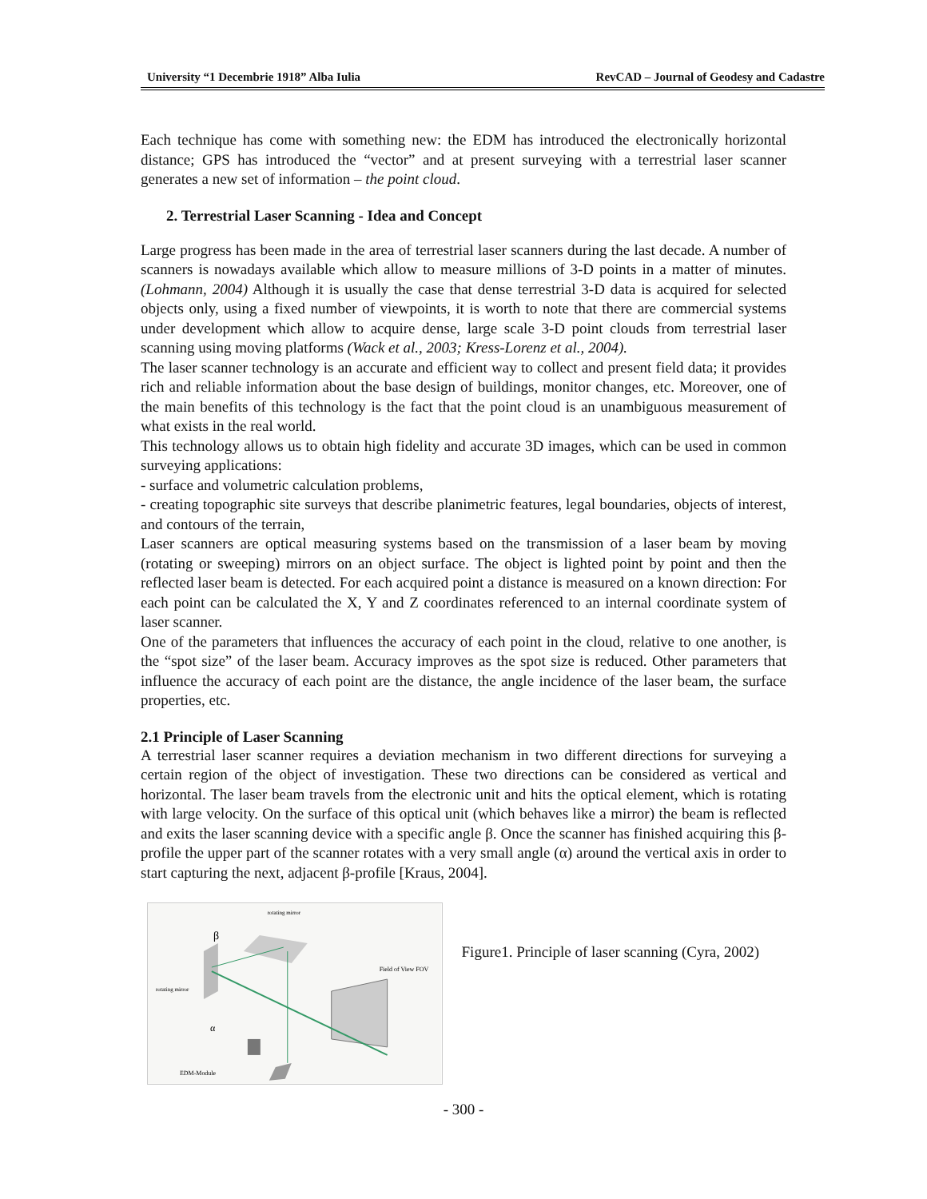University “1 Decembrie 1918” Alba Iulia RevCAD – Journal of Geodesy and Cadastre
Each technique has come with something new: the EDM has introduced the electronically horizontal distance; GPS has introduced the “vector” and at present surveying with a terrestrial laser scanner generates a new set of information – the point cloud.
2. Terrestrial Laser Scanning - Idea and Concept
Large progress has been made in the area of terrestrial laser scanners during the last decade. A number of scanners is nowadays available which allow to measure millions of 3-D points in a matter of minutes. (Lohmann, 2004) Although it is usually the case that dense terrestrial 3-D data is acquired for selected objects only, using a fixed number of viewpoints, it is worth to note that there are commercial systems under development which allow to acquire dense, large scale 3-D point clouds from terrestrial laser scanning using moving platforms (Wack et al., 2003; Kress-Lorenz et al., 2004).
The laser scanner technology is an accurate and efficient way to collect and present field data; it provides rich and reliable information about the base design of buildings, monitor changes, etc. Moreover, one of the main benefits of this technology is the fact that the point cloud is an unambiguous measurement of what exists in the real world.
This technology allows us to obtain high fidelity and accurate 3D images, which can be used in common surveying applications:
- surface and volumetric calculation problems,
- creating topographic site surveys that describe planimetric features, legal boundaries, objects of interest, and contours of the terrain,
Laser scanners are optical measuring systems based on the transmission of a laser beam by moving (rotating or sweeping) mirrors on an object surface. The object is lighted point by point and then the reflected laser beam is detected. For each acquired point a distance is measured on a known direction: For each point can be calculated the X, Y and Z coordinates referenced to an internal coordinate system of laser scanner.
One of the parameters that influences the accuracy of each point in the cloud, relative to one another, is the “spot size” of the laser beam. Accuracy improves as the spot size is reduced. Other parameters that influence the accuracy of each point are the distance, the angle incidence of the laser beam, the surface properties, etc.
2.1 Principle of Laser Scanning
A terrestrial laser scanner requires a deviation mechanism in two different directions for surveying a certain region of the object of investigation. These two directions can be considered as vertical and horizontal. The laser beam travels from the electronic unit and hits the optical element, which is rotating with large velocity. On the surface of this optical unit (which behaves like a mirror) the beam is reflected and exits the laser scanning device with a specific angle β. Once the scanner has finished acquiring this β-profile the upper part of the scanner rotates with a very small angle (α) around the vertical axis in order to start capturing the next, adjacent β-profile [Kraus, 2004].
EDM-Module
β
α
Field of View FOV
rotating mirror
rotating mirror
Figure1. Principle of laser scanning (Cyra, 2002)
- 300 -